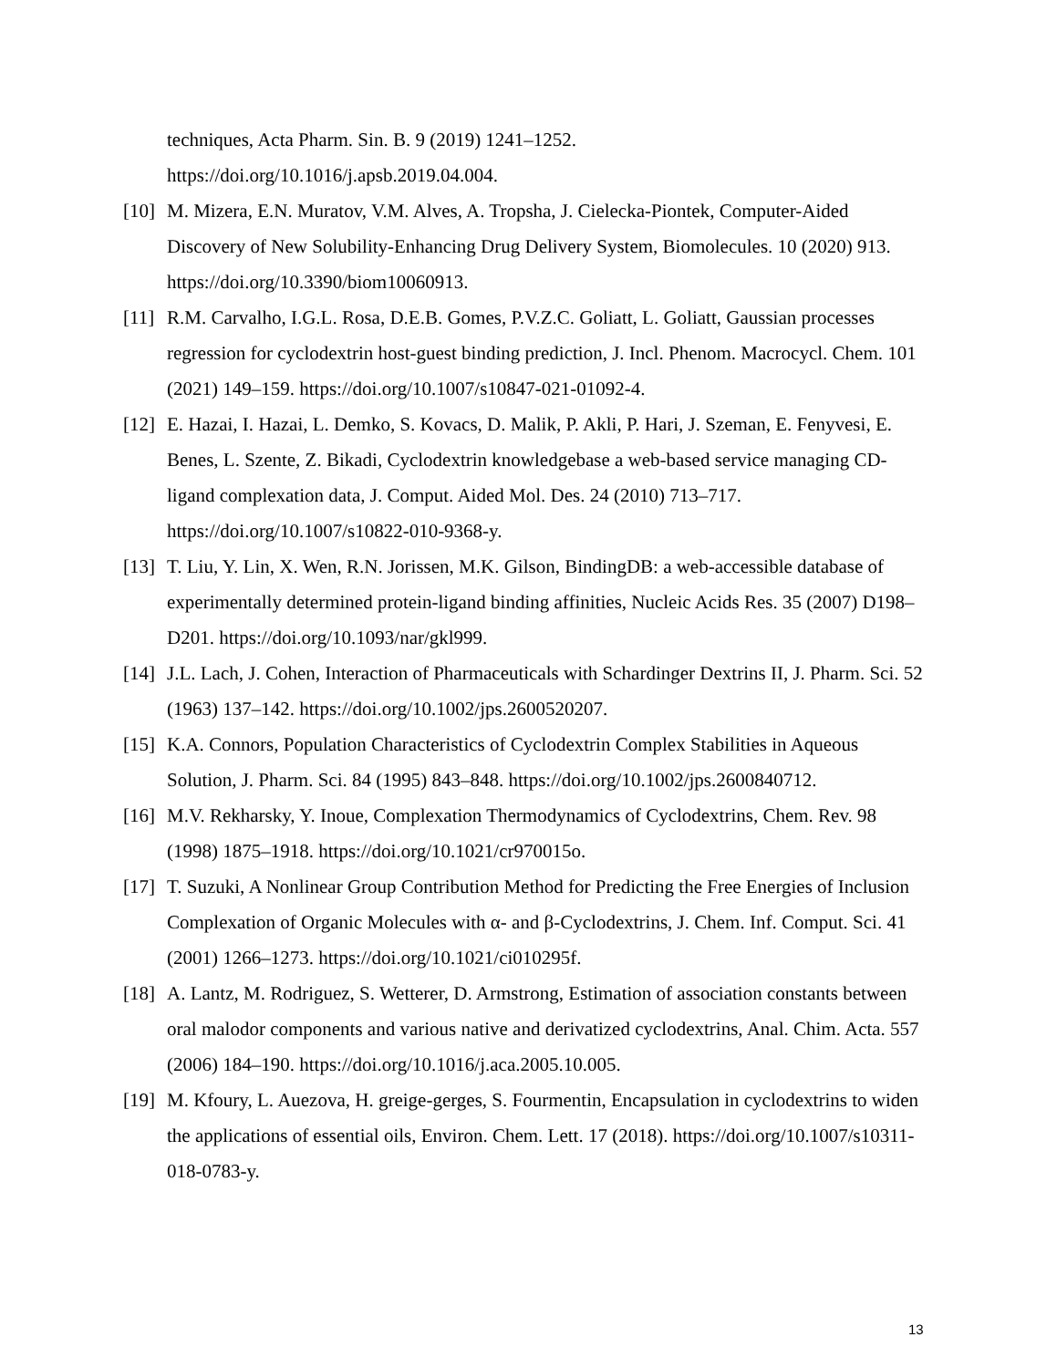techniques, Acta Pharm. Sin. B. 9 (2019) 1241–1252.
https://doi.org/10.1016/j.apsb.2019.04.004.
[10] M. Mizera, E.N. Muratov, V.M. Alves, A. Tropsha, J. Cielecka-Piontek, Computer-Aided Discovery of New Solubility-Enhancing Drug Delivery System, Biomolecules. 10 (2020) 913. https://doi.org/10.3390/biom10060913.
[11] R.M. Carvalho, I.G.L. Rosa, D.E.B. Gomes, P.V.Z.C. Goliatt, L. Goliatt, Gaussian processes regression for cyclodextrin host-guest binding prediction, J. Incl. Phenom. Macrocycl. Chem. 101 (2021) 149–159. https://doi.org/10.1007/s10847-021-01092-4.
[12] E. Hazai, I. Hazai, L. Demko, S. Kovacs, D. Malik, P. Akli, P. Hari, J. Szeman, E. Fenyvesi, E. Benes, L. Szente, Z. Bikadi, Cyclodextrin knowledgebase a web-based service managing CD-ligand complexation data, J. Comput. Aided Mol. Des. 24 (2010) 713–717. https://doi.org/10.1007/s10822-010-9368-y.
[13] T. Liu, Y. Lin, X. Wen, R.N. Jorissen, M.K. Gilson, BindingDB: a web-accessible database of experimentally determined protein-ligand binding affinities, Nucleic Acids Res. 35 (2007) D198–D201. https://doi.org/10.1093/nar/gkl999.
[14] J.L. Lach, J. Cohen, Interaction of Pharmaceuticals with Schardinger Dextrins II, J. Pharm. Sci. 52 (1963) 137–142. https://doi.org/10.1002/jps.2600520207.
[15] K.A. Connors, Population Characteristics of Cyclodextrin Complex Stabilities in Aqueous Solution, J. Pharm. Sci. 84 (1995) 843–848. https://doi.org/10.1002/jps.2600840712.
[16] M.V. Rekharsky, Y. Inoue, Complexation Thermodynamics of Cyclodextrins, Chem. Rev. 98 (1998) 1875–1918. https://doi.org/10.1021/cr970015o.
[17] T. Suzuki, A Nonlinear Group Contribution Method for Predicting the Free Energies of Inclusion Complexation of Organic Molecules with α- and β-Cyclodextrins, J. Chem. Inf. Comput. Sci. 41 (2001) 1266–1273. https://doi.org/10.1021/ci010295f.
[18] A. Lantz, M. Rodriguez, S. Wetterer, D. Armstrong, Estimation of association constants between oral malodor components and various native and derivatized cyclodextrins, Anal. Chim. Acta. 557 (2006) 184–190. https://doi.org/10.1016/j.aca.2005.10.005.
[19] M. Kfoury, L. Auezova, H. greige-gerges, S. Fourmentin, Encapsulation in cyclodextrins to widen the applications of essential oils, Environ. Chem. Lett. 17 (2018). https://doi.org/10.1007/s10311-018-0783-y.
13